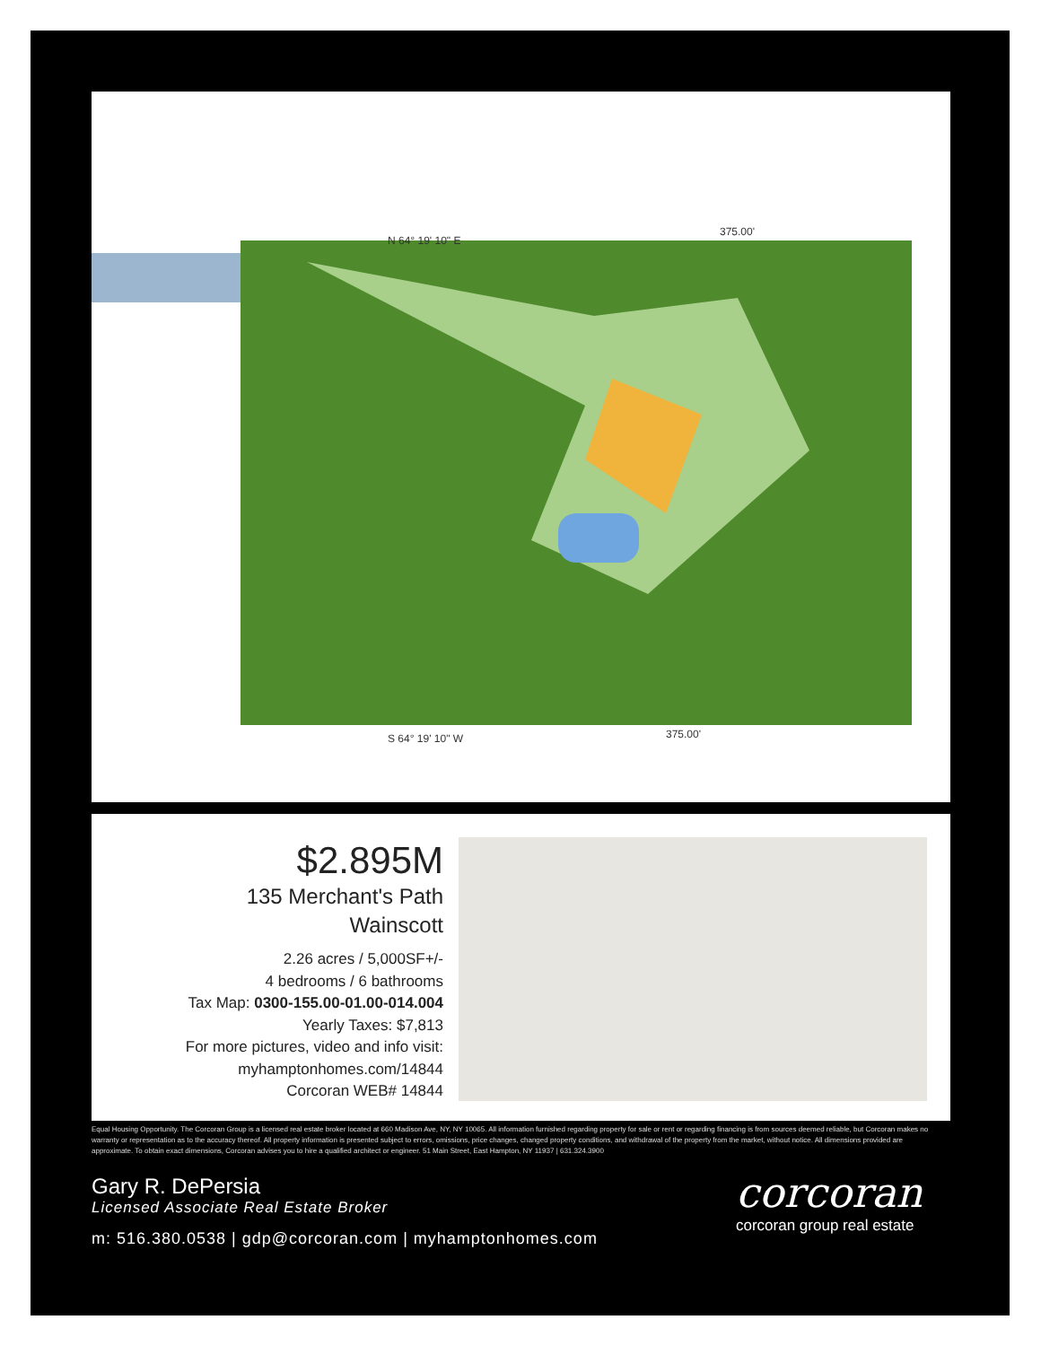N 64° 19' 10" E
375.00'
S 64° 19' 10" W
375.00'
$2.895M
135 Merchant's Path
Wainscott
2.26 acres / 5,000SF+/-
4 bedrooms / 6 bathrooms
Tax Map: 0300-155.00-01.00-014.004
Yearly Taxes: $7,813
For more pictures, video and info visit:
myhamptonhomes.com/14844
Corcoran WEB# 14844
Equal Housing Opportunity. The Corcoran Group is a licensed real estate broker located at 660 Madison Ave, NY, NY 10065. All information furnished regarding property for sale or rent or regarding financing is from sources deemed reliable, but Corcoran makes no warranty or representation as to the accuracy thereof. All property information is presented subject to errors, omissions, price changes, changed property conditions, and withdrawal of the property from the market, without notice. All dimensions provided are approximate. To obtain exact dimensions, Corcoran advises you to hire a qualified architect or engineer. 51 Main Street, East Hampton, NY 11937 | 631.324.3900
Gary R. DePersia
Licensed Associate Real Estate Broker
m: 516.380.0538 | gdp@corcoran.com | myhamptonhomes.com
corcoran
corcoran group real estate